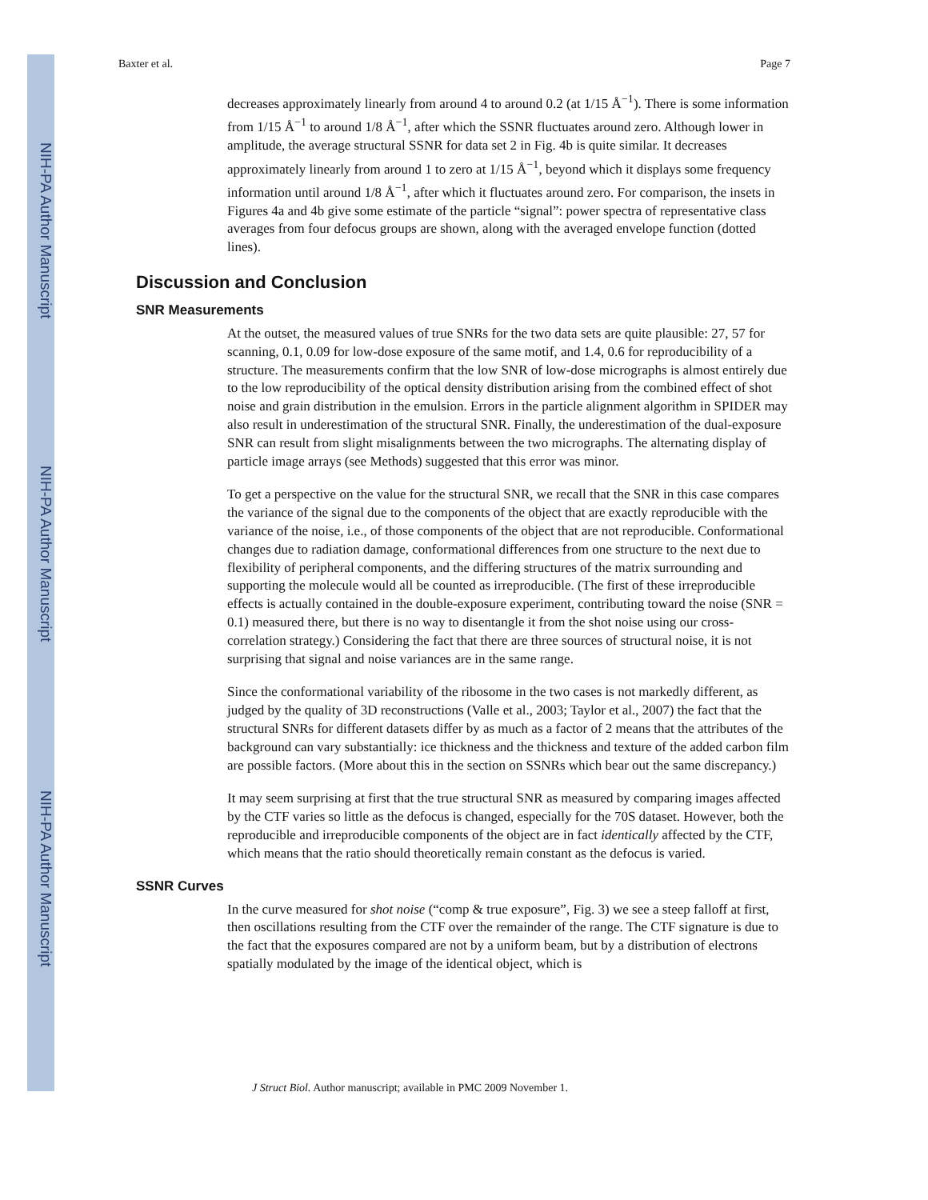NIH-PA Author Manuscript
NIH-PA Author Manuscript
NIH-PA Author Manuscript
Baxter et al. Page 7
decreases approximately linearly from around 4 to around 0.2 (at 1/15 Å<sup>−1</sup>). There is some information from 1/15 Å<sup>−1</sup> to around 1/8 Å<sup>−1</sup>, after which the SSNR fluctuates around zero. Although lower in amplitude, the average structural SSNR for data set 2 in Fig. 4b is quite similar. It decreases approximately linearly from around 1 to zero at 1/15 Å<sup>−1</sup>, beyond which it displays some frequency information until around 1/8 Å<sup>−1</sup>, after which it fluctuates around zero. For comparison, the insets in Figures 4a and 4b give some estimate of the particle “signal”: power spectra of representative class averages from four defocus groups are shown, along with the averaged envelope function (dotted lines).
Discussion and Conclusion
SNR Measurements
At the outset, the measured values of true SNRs for the two data sets are quite plausible: 27, 57 for scanning, 0.1, 0.09 for low-dose exposure of the same motif, and 1.4, 0.6 for reproducibility of a structure. The measurements confirm that the low SNR of low-dose micrographs is almost entirely due to the low reproducibility of the optical density distribution arising from the combined effect of shot noise and grain distribution in the emulsion. Errors in the particle alignment algorithm in SPIDER may also result in underestimation of the structural SNR. Finally, the underestimation of the dual-exposure SNR can result from slight misalignments between the two micrographs. The alternating display of particle image arrays (see Methods) suggested that this error was minor.
To get a perspective on the value for the structural SNR, we recall that the SNR in this case compares the variance of the signal due to the components of the object that are exactly reproducible with the variance of the noise, i.e., of those components of the object that are not reproducible. Conformational changes due to radiation damage, conformational differences from one structure to the next due to flexibility of peripheral components, and the differing structures of the matrix surrounding and supporting the molecule would all be counted as irreproducible. (The first of these irreproducible effects is actually contained in the double-exposure experiment, contributing toward the noise (SNR = 0.1) measured there, but there is no way to disentangle it from the shot noise using our cross-correlation strategy.) Considering the fact that there are three sources of structural noise, it is not surprising that signal and noise variances are in the same range.
Since the conformational variability of the ribosome in the two cases is not markedly different, as judged by the quality of 3D reconstructions (Valle et al., 2003; Taylor et al., 2007) the fact that the structural SNRs for different datasets differ by as much as a factor of 2 means that the attributes of the background can vary substantially: ice thickness and the thickness and texture of the added carbon film are possible factors. (More about this in the section on SSNRs which bear out the same discrepancy.)
It may seem surprising at first that the true structural SNR as measured by comparing images affected by the CTF varies so little as the defocus is changed, especially for the 70S dataset. However, both the reproducible and irreproducible components of the object are in fact identically affected by the CTF, which means that the ratio should theoretically remain constant as the defocus is varied.
SSNR Curves
In the curve measured for shot noise (“comp & true exposure”, Fig. 3) we see a steep falloff at first, then oscillations resulting from the CTF over the remainder of the range. The CTF signature is due to the fact that the exposures compared are not by a uniform beam, but by a distribution of electrons spatially modulated by the image of the identical object, which is
J Struct Biol. Author manuscript; available in PMC 2009 November 1.